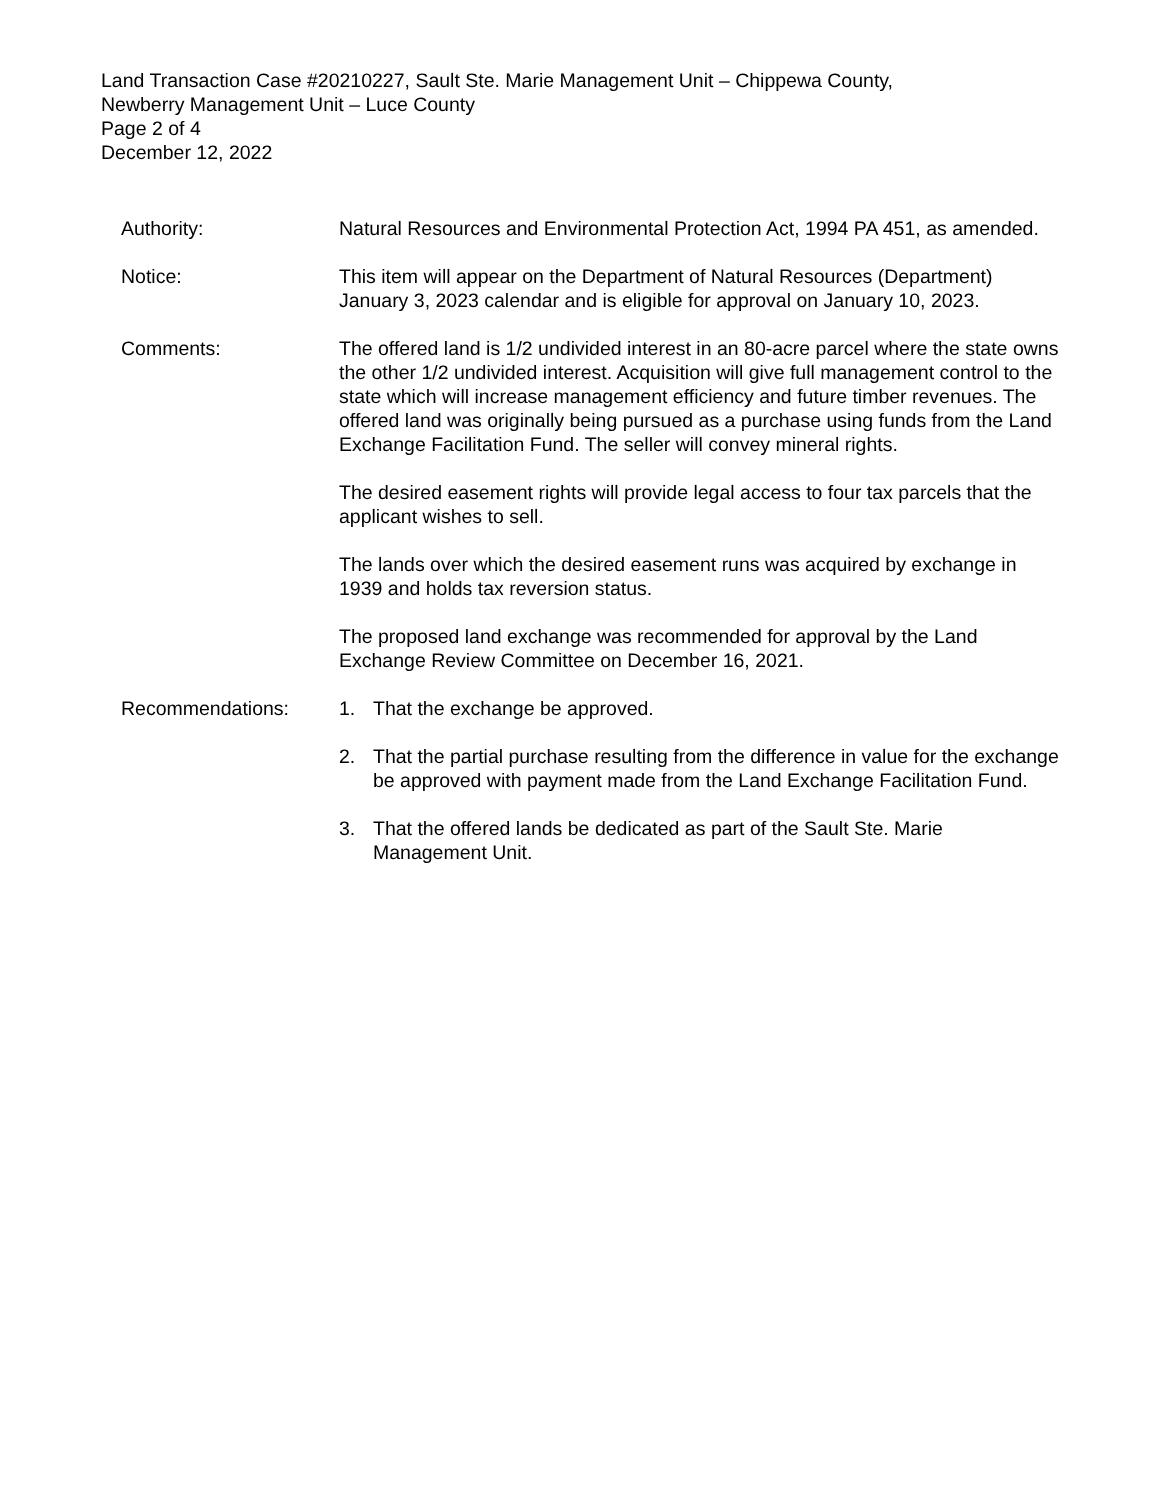Land Transaction Case #20210227, Sault Ste. Marie Management Unit – Chippewa County,
Newberry Management Unit – Luce County
Page 2 of 4
December 12, 2022
Authority: Natural Resources and Environmental Protection Act, 1994 PA 451, as amended.
Notice: This item will appear on the Department of Natural Resources (Department) January 3, 2023 calendar and is eligible for approval on January 10, 2023.
Comments: The offered land is 1/2 undivided interest in an 80-acre parcel where the state owns the other 1/2 undivided interest. Acquisition will give full management control to the state which will increase management efficiency and future timber revenues. The offered land was originally being pursued as a purchase using funds from the Land Exchange Facilitation Fund. The seller will convey mineral rights.
The desired easement rights will provide legal access to four tax parcels that the applicant wishes to sell.
The lands over which the desired easement runs was acquired by exchange in 1939 and holds tax reversion status.
The proposed land exchange was recommended for approval by the Land Exchange Review Committee on December 16, 2021.
Recommendations: 1. That the exchange be approved.
2. That the partial purchase resulting from the difference in value for the exchange be approved with payment made from the Land Exchange Facilitation Fund.
3. That the offered lands be dedicated as part of the Sault Ste. Marie Management Unit.